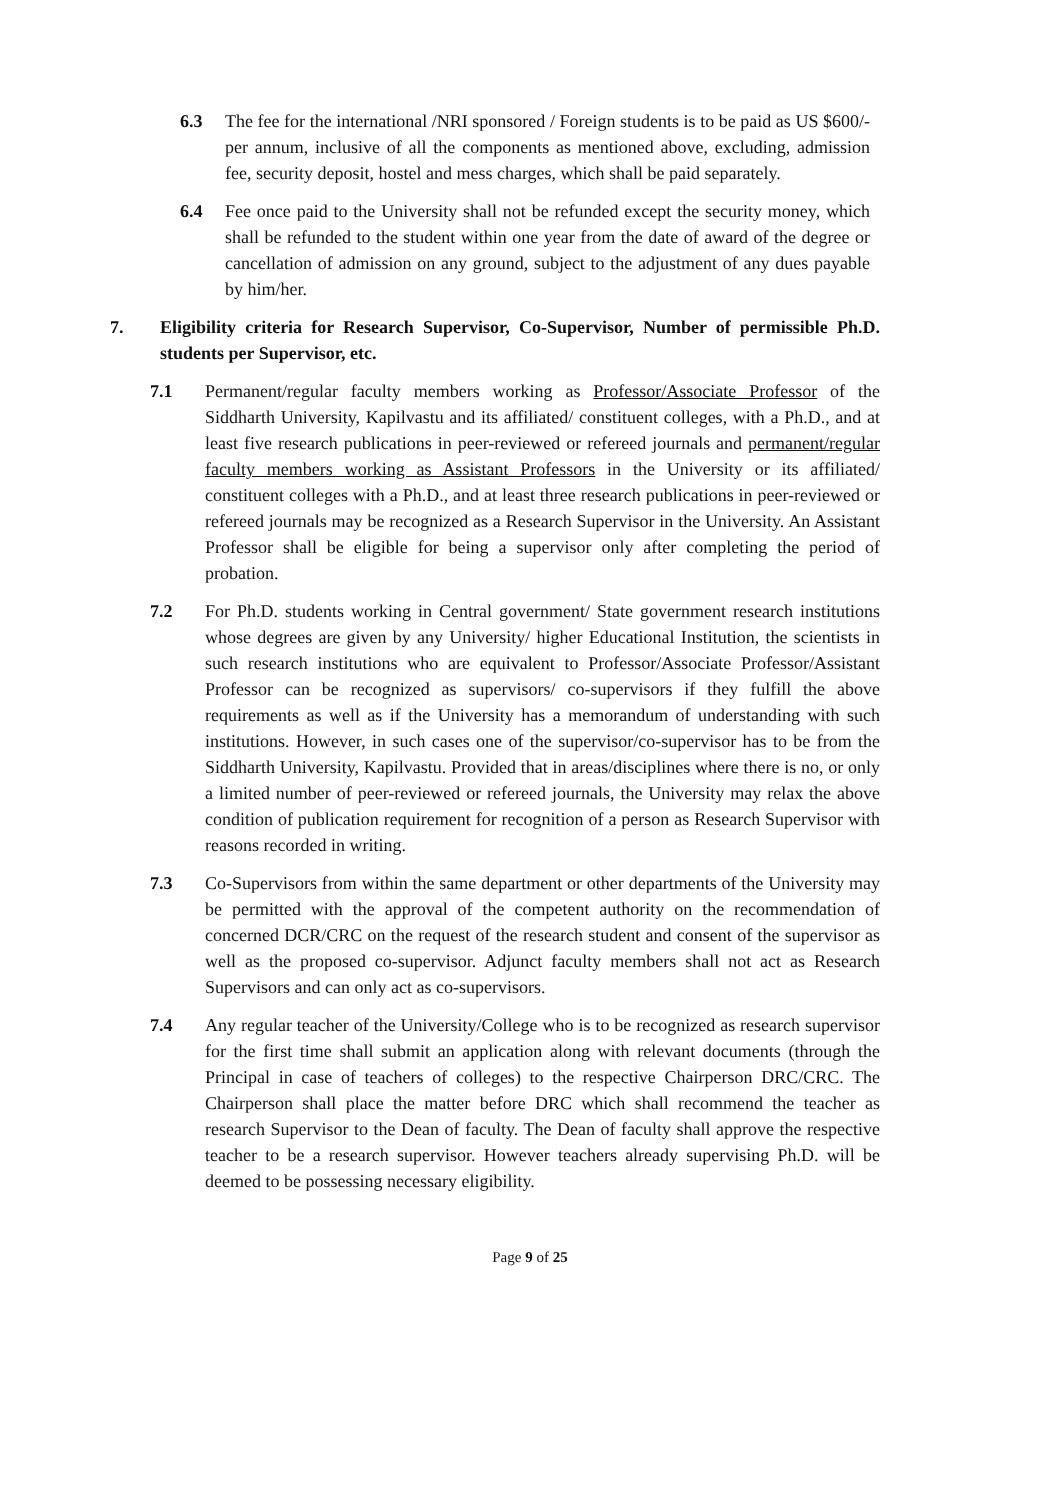6.3 The fee for the international /NRI sponsored / Foreign students is to be paid as US $600/- per annum, inclusive of all the components as mentioned above, excluding, admission fee, security deposit, hostel and mess charges, which shall be paid separately.
6.4 Fee once paid to the University shall not be refunded except the security money, which shall be refunded to the student within one year from the date of award of the degree or cancellation of admission on any ground, subject to the adjustment of any dues payable by him/her.
7. Eligibility criteria for Research Supervisor, Co-Supervisor, Number of permissible Ph.D. students per Supervisor, etc.
7.1 Permanent/regular faculty members working as Professor/Associate Professor of the Siddharth University, Kapilvastu and its affiliated/ constituent colleges, with a Ph.D., and at least five research publications in peer-reviewed or refereed journals and permanent/regular faculty members working as Assistant Professors in the University or its affiliated/ constituent colleges with a Ph.D., and at least three research publications in peer-reviewed or refereed journals may be recognized as a Research Supervisor in the University. An Assistant Professor shall be eligible for being a supervisor only after completing the period of probation.
7.2 For Ph.D. students working in Central government/ State government research institutions whose degrees are given by any University/ higher Educational Institution, the scientists in such research institutions who are equivalent to Professor/Associate Professor/Assistant Professor can be recognized as supervisors/ co-supervisors if they fulfill the above requirements as well as if the University has a memorandum of understanding with such institutions. However, in such cases one of the supervisor/co-supervisor has to be from the Siddharth University, Kapilvastu. Provided that in areas/disciplines where there is no, or only a limited number of peer-reviewed or refereed journals, the University may relax the above condition of publication requirement for recognition of a person as Research Supervisor with reasons recorded in writing.
7.3 Co-Supervisors from within the same department or other departments of the University may be permitted with the approval of the competent authority on the recommendation of concerned DCR/CRC on the request of the research student and consent of the supervisor as well as the proposed co-supervisor. Adjunct faculty members shall not act as Research Supervisors and can only act as co-supervisors.
7.4 Any regular teacher of the University/College who is to be recognized as research supervisor for the first time shall submit an application along with relevant documents (through the Principal in case of teachers of colleges) to the respective Chairperson DRC/CRC. The Chairperson shall place the matter before DRC which shall recommend the teacher as research Supervisor to the Dean of faculty. The Dean of faculty shall approve the respective teacher to be a research supervisor. However teachers already supervising Ph.D. will be deemed to be possessing necessary eligibility.
Page 9 of 25